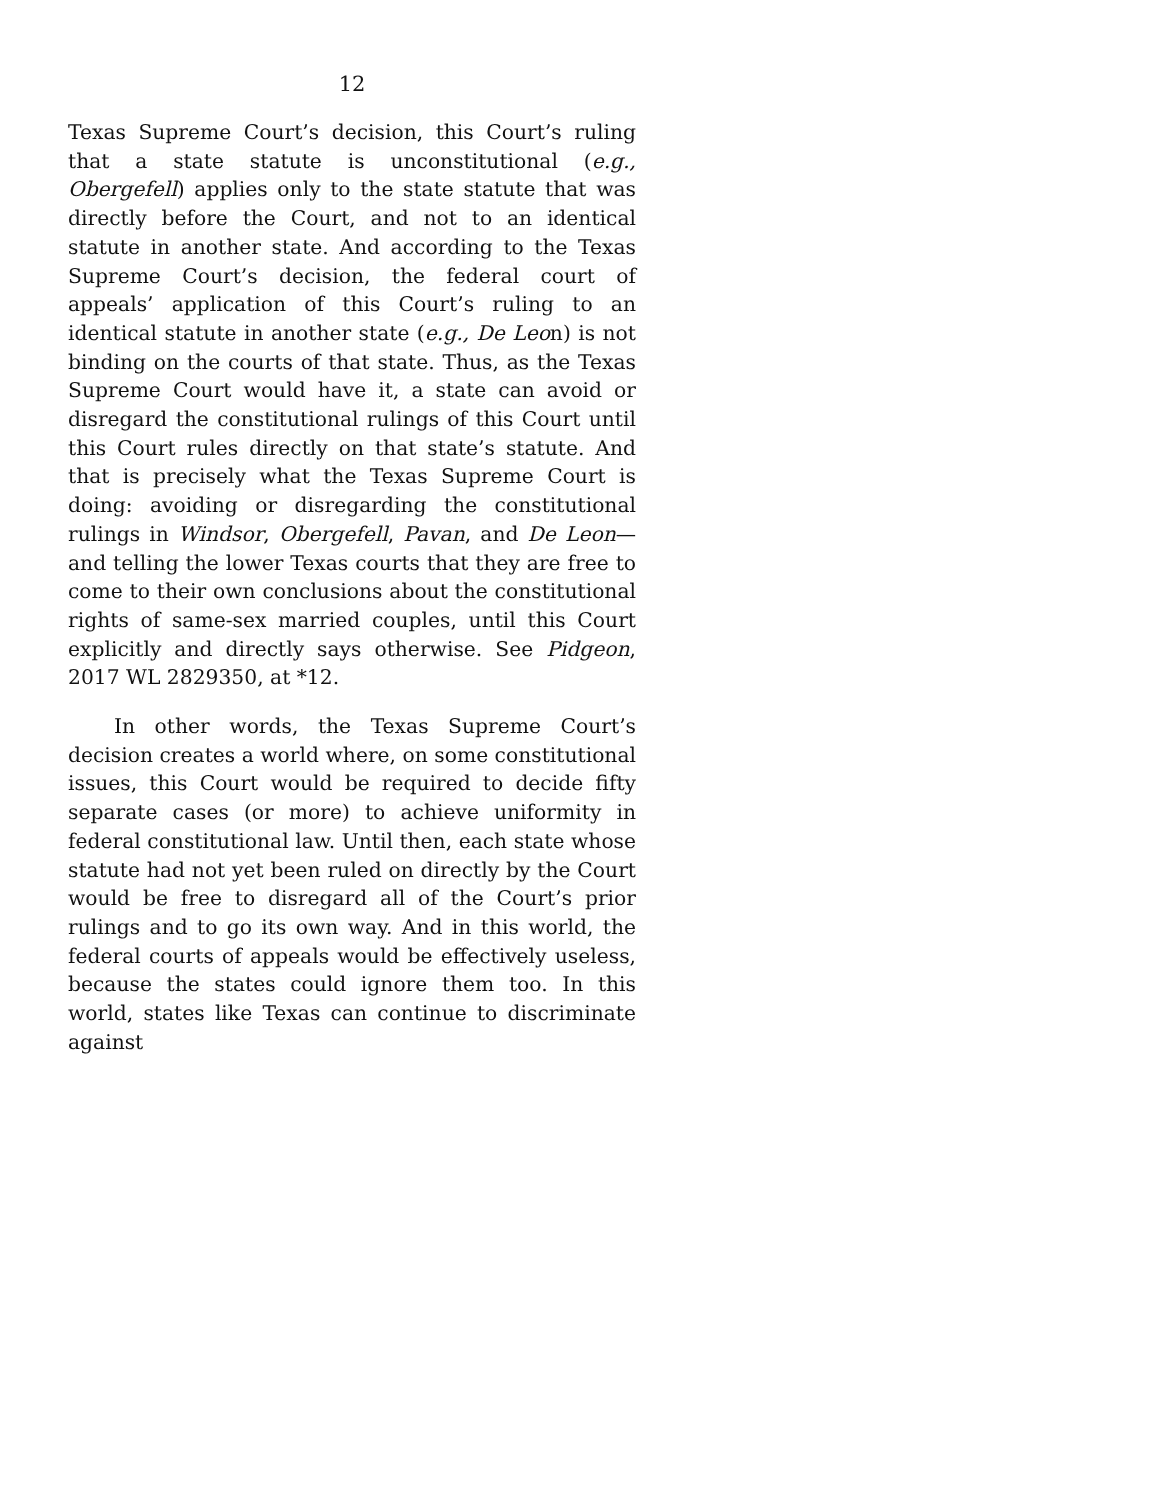12
Texas Supreme Court’s decision, this Court’s ruling that a state statute is unconstitutional (e.g., Obergefell) applies only to the state statute that was directly before the Court, and not to an identical statute in another state. And according to the Texas Supreme Court’s decision, the federal court of appeals’ application of this Court’s ruling to an identical statute in another state (e.g., De Leon) is not binding on the courts of that state. Thus, as the Texas Supreme Court would have it, a state can avoid or disregard the constitutional rulings of this Court until this Court rules directly on that state’s statute. And that is precisely what the Texas Supreme Court is doing: avoiding or disregarding the constitutional rulings in Windsor, Obergefell, Pavan, and De Leon—and telling the lower Texas courts that they are free to come to their own conclusions about the constitutional rights of same-sex married couples, until this Court explicitly and directly says otherwise. See Pidgeon, 2017 WL 2829350, at *12.
In other words, the Texas Supreme Court’s decision creates a world where, on some constitutional issues, this Court would be required to decide fifty separate cases (or more) to achieve uniformity in federal constitutional law. Until then, each state whose statute had not yet been ruled on directly by the Court would be free to disregard all of the Court’s prior rulings and to go its own way. And in this world, the federal courts of appeals would be effectively useless, because the states could ignore them too. In this world, states like Texas can continue to discriminate against